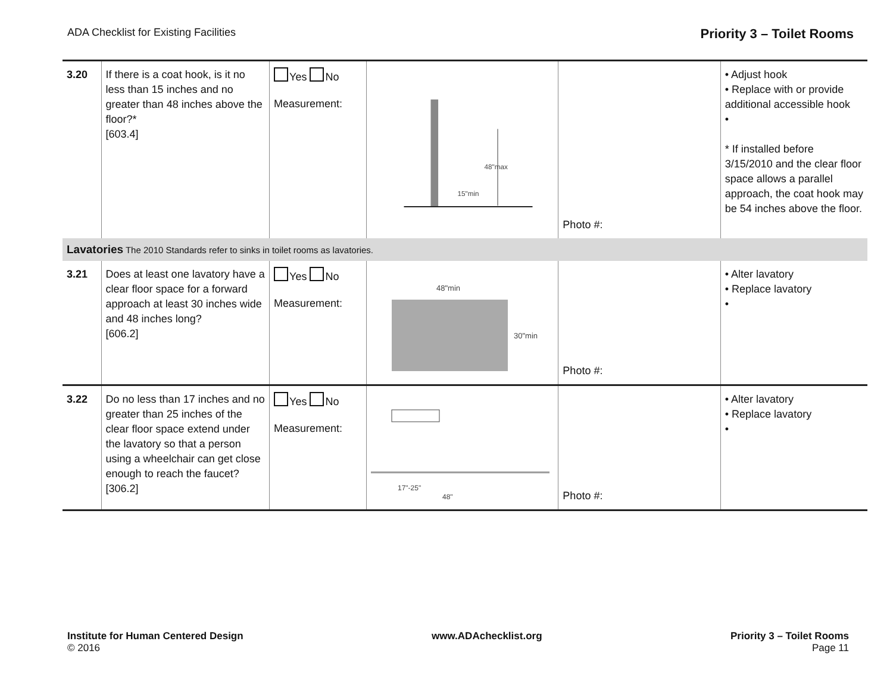ADA Checklist for Existing Facilities Priority 3 – Toilet Rooms
| 3.20 | If there is a coat hook, is it no less than 15 inches and no greater than 48 inches above the floor?* [603.4] | Yes No Measurement: | 48"max 15"min | Photo #: | • Adjust hook • Replace with or provide additional accessible hook • * If installed before 3/15/2010 and the clear floor space allows a parallel approach, the coat hook may be 54 inches above the floor. |
| Lavatories The 2010 Standards refer to sinks in toilet rooms as lavatories. | | | | | |
| 3.21 | Does at least one lavatory have a clear floor space for a forward approach at least 30 inches wide and 48 inches long? [606.2] | Yes No Measurement: | 48"min 30"min | Photo #: | • Alter lavatory • Replace lavatory • |
| 3.22 | Do no less than 17 inches and no greater than 25 inches of the clear floor space extend under the lavatory so that a person using a wheelchair can get close enough to reach the faucet? [306.2] | Yes No Measurement: | 17"-25" 48" | Photo #: | • Alter lavatory • Replace lavatory • |
Institute for Human Centered Design
© 2016
www.ADAchecklist.org Priority 3 – Toilet Rooms
Page 11